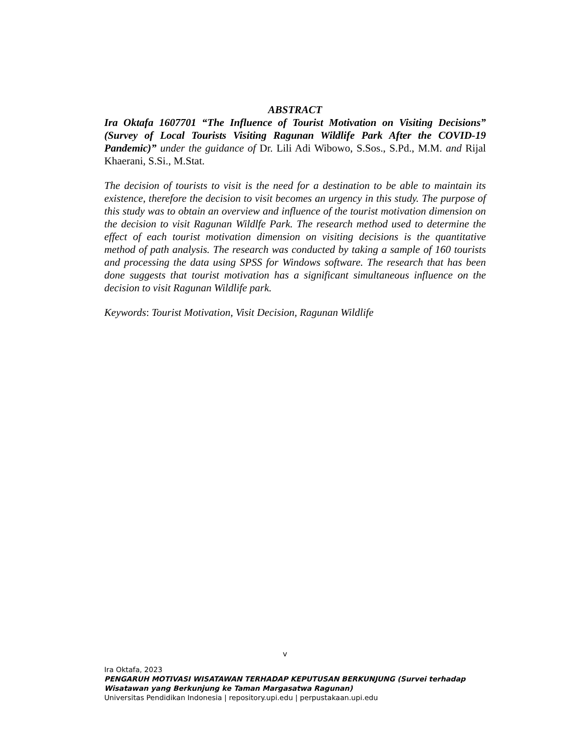ABSTRACT
Ira Oktafa 1607701 “The Influence of Tourist Motivation on Visiting Decisions” (Survey of Local Tourists Visiting Ragunan Wildlife Park After the COVID-19 Pandemic)” under the guidance of Dr. Lili Adi Wibowo, S.Sos., S.Pd., M.M. and Rijal Khaerani, S.Si., M.Stat.
The decision of tourists to visit is the need for a destination to be able to maintain its existence, therefore the decision to visit becomes an urgency in this study. The purpose of this study was to obtain an overview and influence of the tourist motivation dimension on the decision to visit Ragunan Wildlfe Park. The research method used to determine the effect of each tourist motivation dimension on visiting decisions is the quantitative method of path analysis. The research was conducted by taking a sample of 160 tourists and processing the data using SPSS for Windows software. The research that has been done suggests that tourist motivation has a significant simultaneous influence on the decision to visit Ragunan Wildlife park.
Keywords: Tourist Motivation, Visit Decision, Ragunan Wildlife
v
Ira Oktafa, 2023
PENGARUH MOTIVASI WISATAWAN TERHADAP KEPUTUSAN BERKUNJUNG (Survei terhadap
Wisatawan yang Berkunjung ke Taman Margasatwa Ragunan)
Universitas Pendidikan Indonesia | repository.upi.edu | perpustakaan.upi.edu